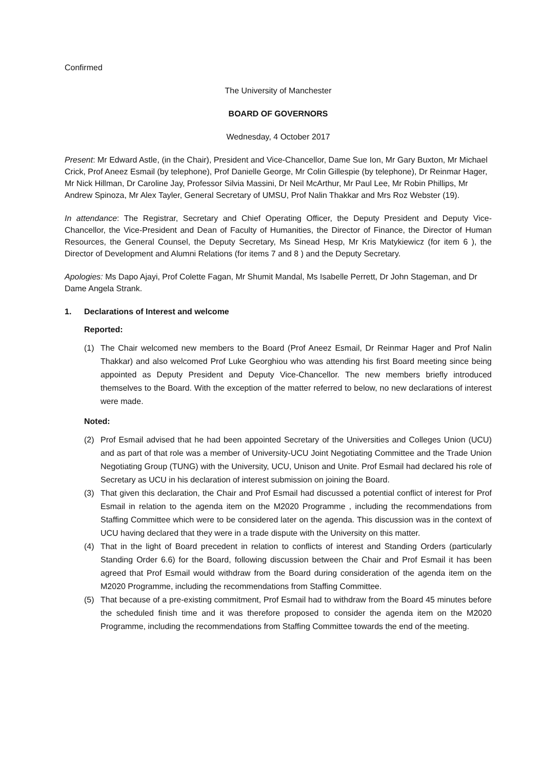Confirmed
The University of Manchester
BOARD OF GOVERNORS
Wednesday, 4 October 2017
Present: Mr Edward Astle, (in the Chair), President and Vice-Chancellor, Dame Sue Ion, Mr Gary Buxton, Mr Michael Crick, Prof Aneez Esmail (by telephone), Prof Danielle George, Mr Colin Gillespie (by telephone), Dr Reinmar Hager, Mr Nick Hillman, Dr Caroline Jay, Professor Silvia Massini, Dr Neil McArthur, Mr Paul Lee, Mr Robin Phillips, Mr Andrew Spinoza, Mr Alex Tayler, General Secretary of UMSU, Prof Nalin Thakkar and Mrs Roz Webster (19).
In attendance: The Registrar, Secretary and Chief Operating Officer, the Deputy President and Deputy Vice-Chancellor, the Vice-President and Dean of Faculty of Humanities, the Director of Finance, the Director of Human Resources, the General Counsel, the Deputy Secretary, Ms Sinead Hesp, Mr Kris Matykiewicz (for item 6 ), the Director of Development and Alumni Relations (for items 7 and 8 ) and the Deputy Secretary.
Apologies: Ms Dapo Ajayi, Prof Colette Fagan, Mr Shumit Mandal, Ms Isabelle Perrett, Dr John Stageman, and Dr Dame Angela Strank.
1. Declarations of Interest and welcome
Reported:
(1) The Chair welcomed new members to the Board (Prof Aneez Esmail, Dr Reinmar Hager and Prof Nalin Thakkar) and also welcomed Prof Luke Georghiou who was attending his first Board meeting since being appointed as Deputy President and Deputy Vice-Chancellor. The new members briefly introduced themselves to the Board. With the exception of the matter referred to below, no new declarations of interest were made.
Noted:
(2) Prof Esmail advised that he had been appointed Secretary of the Universities and Colleges Union (UCU) and as part of that role was a member of University-UCU Joint Negotiating Committee and the Trade Union Negotiating Group (TUNG) with the University, UCU, Unison and Unite. Prof Esmail had declared his role of Secretary as UCU in his declaration of interest submission on joining the Board.
(3) That given this declaration, the Chair and Prof Esmail had discussed a potential conflict of interest for Prof Esmail in relation to the agenda item on the M2020 Programme , including the recommendations from Staffing Committee which were to be considered later on the agenda. This discussion was in the context of UCU having declared that they were in a trade dispute with the University on this matter.
(4) That in the light of Board precedent in relation to conflicts of interest and Standing Orders (particularly Standing Order 6.6) for the Board, following discussion between the Chair and Prof Esmail it has been agreed that Prof Esmail would withdraw from the Board during consideration of the agenda item on the M2020 Programme, including the recommendations from Staffing Committee.
(5) That because of a pre-existing commitment, Prof Esmail had to withdraw from the Board 45 minutes before the scheduled finish time and it was therefore proposed to consider the agenda item on the M2020 Programme, including the recommendations from Staffing Committee towards the end of the meeting.